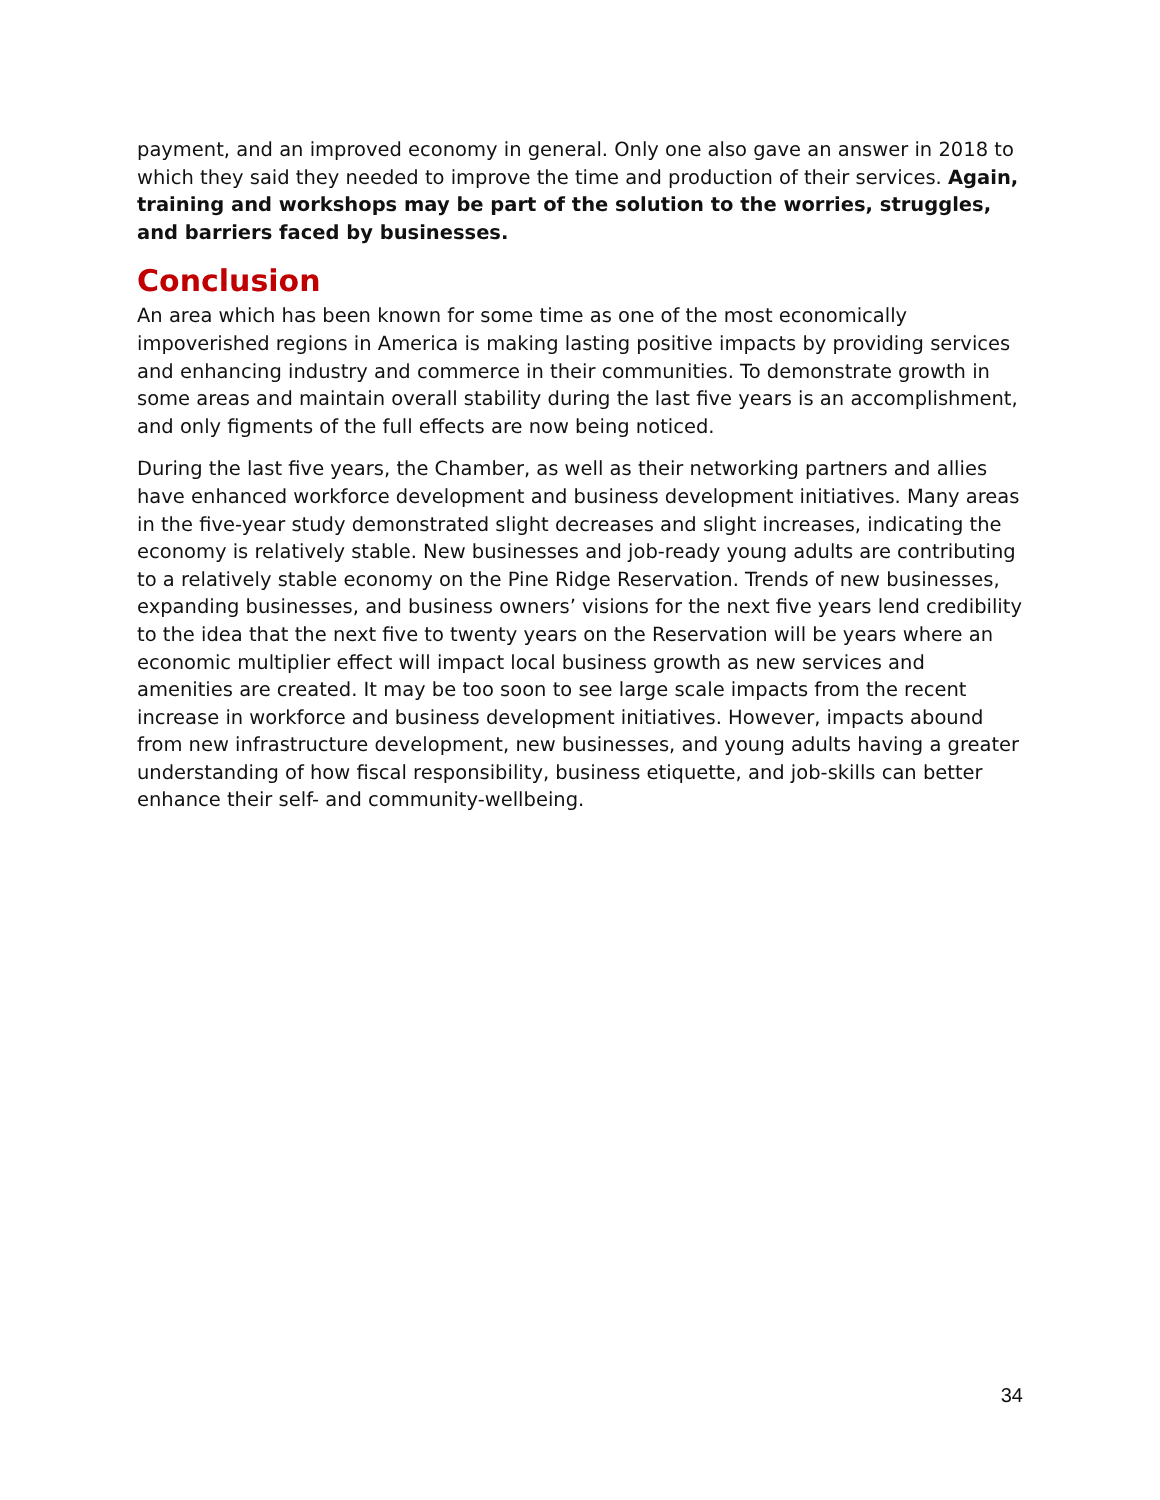payment, and an improved economy in general. Only one also gave an answer in 2018 to which they said they needed to improve the time and production of their services. Again, training and workshops may be part of the solution to the worries, struggles, and barriers faced by businesses.
Conclusion
An area which has been known for some time as one of the most economically impoverished regions in America is making lasting positive impacts by providing services and enhancing industry and commerce in their communities. To demonstrate growth in some areas and maintain overall stability during the last five years is an accomplishment, and only figments of the full effects are now being noticed.
During the last five years, the Chamber, as well as their networking partners and allies have enhanced workforce development and business development initiatives. Many areas in the five-year study demonstrated slight decreases and slight increases, indicating the economy is relatively stable. New businesses and job-ready young adults are contributing to a relatively stable economy on the Pine Ridge Reservation. Trends of new businesses, expanding businesses, and business owners’ visions for the next five years lend credibility to the idea that the next five to twenty years on the Reservation will be years where an economic multiplier effect will impact local business growth as new services and amenities are created. It may be too soon to see large scale impacts from the recent increase in workforce and business development initiatives. However, impacts abound from new infrastructure development, new businesses, and young adults having a greater understanding of how fiscal responsibility, business etiquette, and job-skills can better enhance their self- and community-wellbeing.
34